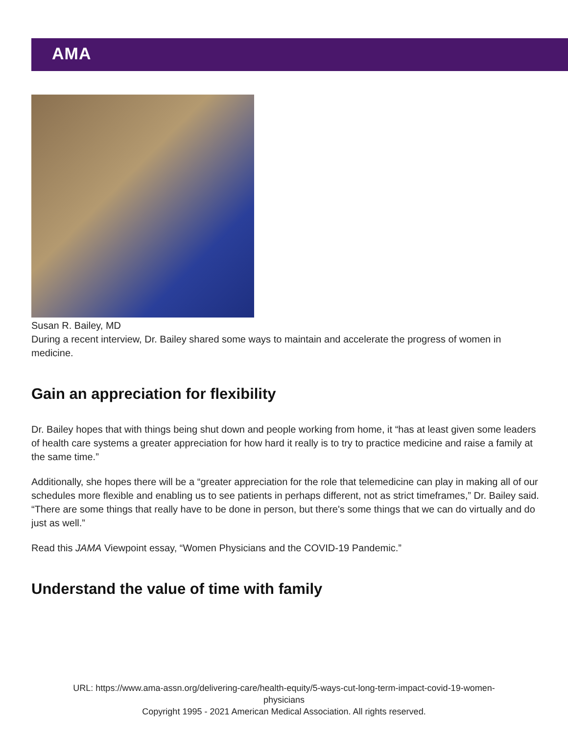AMA
Susan R. Bailey, MD
During a recent interview, Dr. Bailey shared some ways to maintain and accelerate the progress of women in medicine.
Gain an appreciation for flexibility
Dr. Bailey hopes that with things being shut down and people working from home, it “has at least given some leaders of health care systems a greater appreciation for how hard it really is to try to practice medicine and raise a family at the same time.”
Additionally, she hopes there will be a “greater appreciation for the role that telemedicine can play in making all of our schedules more flexible and enabling us to see patients in perhaps different, not as strict timeframes,” Dr. Bailey said. “There are some things that really have to be done in person, but there's some things that we can do virtually and do just as well.”
Read this JAMA Viewpoint essay, “Women Physicians and the COVID-19 Pandemic.”
Understand the value of time with family
URL: https://www.ama-assn.org/delivering-care/health-equity/5-ways-cut-long-term-impact-covid-19-women-
physicians
Copyright 1995 - 2021 American Medical Association. All rights reserved.